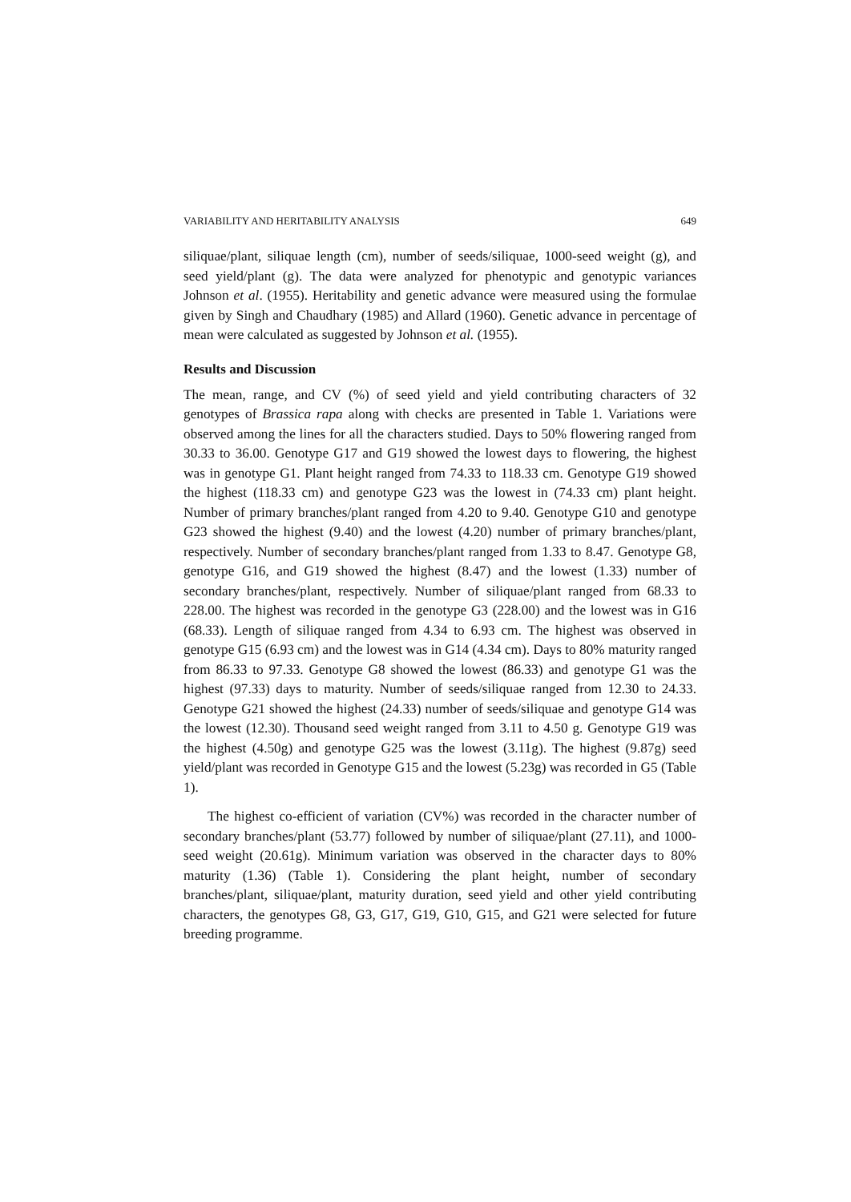VARIABILITY AND HERITABILITY ANALYSIS 649
siliquae/plant, siliquae length (cm), number of seeds/siliquae, 1000-seed weight (g), and seed yield/plant (g). The data were analyzed for phenotypic and genotypic variances Johnson et al. (1955). Heritability and genetic advance were measured using the formulae given by Singh and Chaudhary (1985) and Allard (1960). Genetic advance in percentage of mean were calculated as suggested by Johnson et al. (1955).
Results and Discussion
The mean, range, and CV (%) of seed yield and yield contributing characters of 32 genotypes of Brassica rapa along with checks are presented in Table 1. Variations were observed among the lines for all the characters studied. Days to 50% flowering ranged from 30.33 to 36.00. Genotype G17 and G19 showed the lowest days to flowering, the highest was in genotype G1. Plant height ranged from 74.33 to 118.33 cm. Genotype G19 showed the highest (118.33 cm) and genotype G23 was the lowest in (74.33 cm) plant height. Number of primary branches/plant ranged from 4.20 to 9.40. Genotype G10 and genotype G23 showed the highest (9.40) and the lowest (4.20) number of primary branches/plant, respectively. Number of secondary branches/plant ranged from 1.33 to 8.47. Genotype G8, genotype G16, and G19 showed the highest (8.47) and the lowest (1.33) number of secondary branches/plant, respectively. Number of siliquae/plant ranged from 68.33 to 228.00. The highest was recorded in the genotype G3 (228.00) and the lowest was in G16 (68.33). Length of siliquae ranged from 4.34 to 6.93 cm. The highest was observed in genotype G15 (6.93 cm) and the lowest was in G14 (4.34 cm). Days to 80% maturity ranged from 86.33 to 97.33. Genotype G8 showed the lowest (86.33) and genotype G1 was the highest (97.33) days to maturity. Number of seeds/siliquae ranged from 12.30 to 24.33. Genotype G21 showed the highest (24.33) number of seeds/siliquae and genotype G14 was the lowest (12.30). Thousand seed weight ranged from 3.11 to 4.50 g. Genotype G19 was the highest (4.50g) and genotype G25 was the lowest (3.11g). The highest (9.87g) seed yield/plant was recorded in Genotype G15 and the lowest (5.23g) was recorded in G5 (Table 1).
The highest co-efficient of variation (CV%) was recorded in the character number of secondary branches/plant (53.77) followed by number of siliquae/plant (27.11), and 1000-seed weight (20.61g). Minimum variation was observed in the character days to 80% maturity (1.36) (Table 1). Considering the plant height, number of secondary branches/plant, siliquae/plant, maturity duration, seed yield and other yield contributing characters, the genotypes G8, G3, G17, G19, G10, G15, and G21 were selected for future breeding programme.